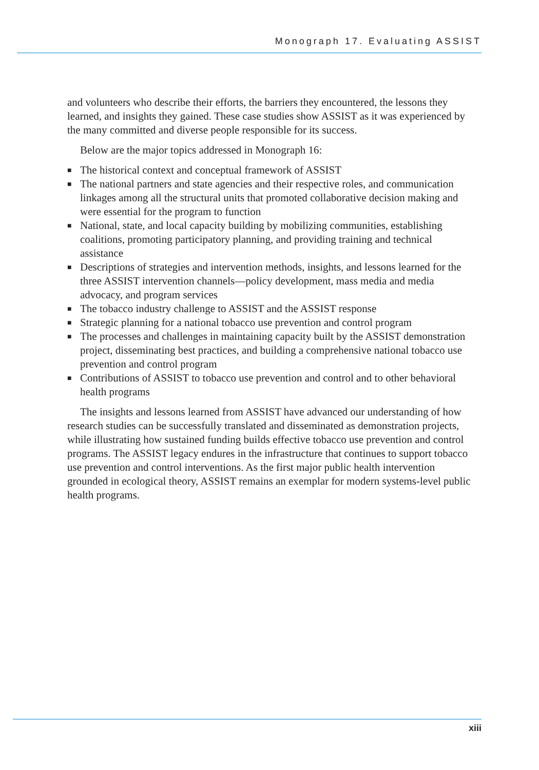Monograph 17. Evaluating ASSIST
and volunteers who describe their efforts, the barriers they encountered, the lessons they learned, and insights they gained. These case studies show ASSIST as it was experienced by the many committed and diverse people responsible for its success.
Below are the major topics addressed in Monograph 16:
■ The historical context and conceptual framework of ASSIST
■ The national partners and state agencies and their respective roles, and communication linkages among all the structural units that promoted collaborative decision making and were essential for the program to function
■ National, state, and local capacity building by mobilizing communities, establishing coalitions, promoting participatory planning, and providing training and technical assistance
■ Descriptions of strategies and intervention methods, insights, and lessons learned for the three ASSIST intervention channels—policy development, mass media and media advocacy, and program services
■ The tobacco industry challenge to ASSIST and the ASSIST response
■ Strategic planning for a national tobacco use prevention and control program
■ The processes and challenges in maintaining capacity built by the ASSIST demonstration project, disseminating best practices, and building a comprehensive national tobacco use prevention and control program
■ Contributions of ASSIST to tobacco use prevention and control and to other behavioral health programs
The insights and lessons learned from ASSIST have advanced our understanding of how research studies can be successfully translated and disseminated as demonstration projects, while illustrating how sustained funding builds effective tobacco use prevention and control programs. The ASSIST legacy endures in the infrastructure that continues to support tobacco use prevention and control interventions. As the first major public health intervention grounded in ecological theory, ASSIST remains an exemplar for modern systems-level public health programs.
xiii